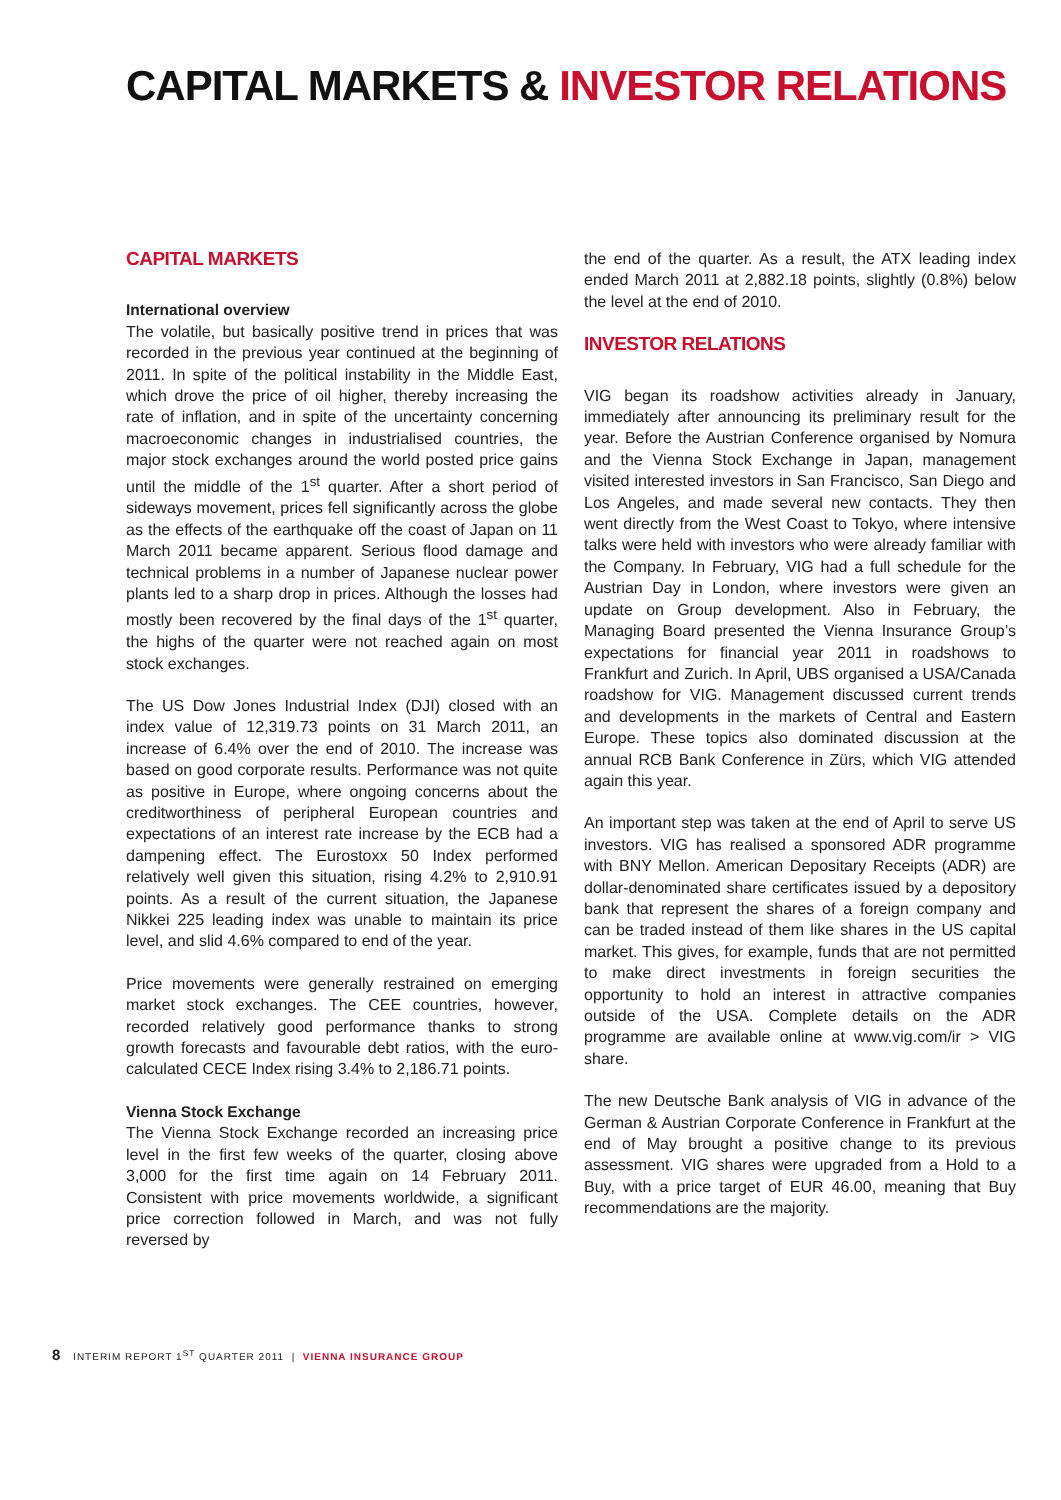CAPITAL MARKETS & INVESTOR RELATIONS
CAPITAL MARKETS
International overview
The volatile, but basically positive trend in prices that was recorded in the previous year continued at the beginning of 2011. In spite of the political instability in the Middle East, which drove the price of oil higher, thereby increasing the rate of inflation, and in spite of the uncertainty concerning macroeconomic changes in industrialised countries, the major stock exchanges around the world posted price gains until the middle of the 1<sup>st</sup> quarter. After a short period of sideways movement, prices fell significantly across the globe as the effects of the earthquake off the coast of Japan on 11 March 2011 became apparent. Serious flood damage and technical problems in a number of Japanese nuclear power plants led to a sharp drop in prices. Although the losses had mostly been recovered by the final days of the 1<sup>st</sup> quarter, the highs of the quarter were not reached again on most stock exchanges.
The US Dow Jones Industrial Index (DJI) closed with an index value of 12,319.73 points on 31 March 2011, an increase of 6.4% over the end of 2010. The increase was based on good corporate results. Performance was not quite as positive in Europe, where ongoing concerns about the creditworthiness of peripheral European countries and expectations of an interest rate increase by the ECB had a dampening effect. The Eurostoxx 50 Index performed relatively well given this situation, rising 4.2% to 2,910.91 points. As a result of the current situation, the Japanese Nikkei 225 leading index was unable to maintain its price level, and slid 4.6% compared to end of the year.
Price movements were generally restrained on emerging market stock exchanges. The CEE countries, however, recorded relatively good performance thanks to strong growth forecasts and favourable debt ratios, with the euro-calculated CECE Index rising 3.4% to 2,186.71 points.
Vienna Stock Exchange
The Vienna Stock Exchange recorded an increasing price level in the first few weeks of the quarter, closing above 3,000 for the first time again on 14 February 2011. Consistent with price movements worldwide, a significant price correction followed in March, and was not fully reversed by
the end of the quarter. As a result, the ATX leading index ended March 2011 at 2,882.18 points, slightly (0.8%) below the level at the end of 2010.
INVESTOR RELATIONS
VIG began its roadshow activities already in January, immediately after announcing its preliminary result for the year. Before the Austrian Conference organised by Nomura and the Vienna Stock Exchange in Japan, management visited interested investors in San Francisco, San Diego and Los Angeles, and made several new contacts. They then went directly from the West Coast to Tokyo, where intensive talks were held with investors who were already familiar with the Company. In February, VIG had a full schedule for the Austrian Day in London, where investors were given an update on Group development. Also in February, the Managing Board presented the Vienna Insurance Group’s expectations for financial year 2011 in roadshows to Frankfurt and Zurich. In April, UBS organised a USA/Canada roadshow for VIG. Management discussed current trends and developments in the markets of Central and Eastern Europe. These topics also dominated discussion at the annual RCB Bank Conference in Zürs, which VIG attended again this year.
An important step was taken at the end of April to serve US investors. VIG has realised a sponsored ADR programme with BNY Mellon. American Depositary Receipts (ADR) are dollar-denominated share certificates issued by a depository bank that represent the shares of a foreign company and can be traded instead of them like shares in the US capital market. This gives, for example, funds that are not permitted to make direct investments in foreign securities the opportunity to hold an interest in attractive companies outside of the USA. Complete details on the ADR programme are available online at www.vig.com/ir > VIG share.
The new Deutsche Bank analysis of VIG in advance of the German & Austrian Corporate Conference in Frankfurt at the end of May brought a positive change to its previous assessment. VIG shares were upgraded from a Hold to a Buy, with a price target of EUR 46.00, meaning that Buy recommendations are the majority.
8 INTERIM REPORT 1<sup>ST</sup> QUARTER 2011 | VIENNA INSURANCE GROUP